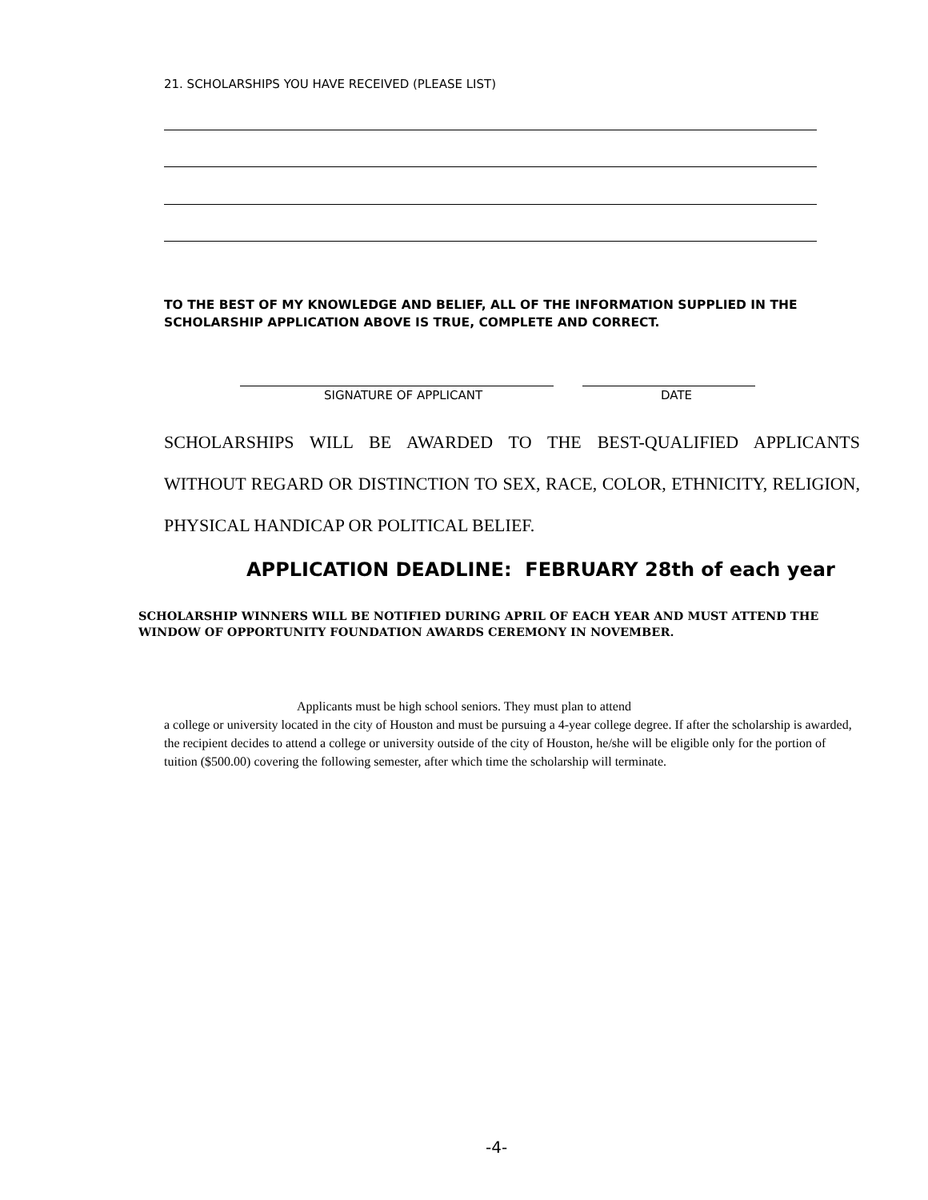21. SCHOLARSHIPS YOU HAVE RECEIVED (PLEASE LIST)
TO THE BEST OF MY KNOWLEDGE AND BELIEF, ALL OF THE INFORMATION SUPPLIED IN THE SCHOLARSHIP APPLICATION ABOVE IS TRUE, COMPLETE AND CORRECT.
SIGNATURE OF APPLICANT DATE
SCHOLARSHIPS WILL BE AWARDED TO THE BEST-QUALIFIED APPLICANTS WITHOUT REGARD OR DISTINCTION TO SEX, RACE, COLOR, ETHNICITY, RELIGION, PHYSICAL HANDICAP OR POLITICAL BELIEF.
APPLICATION DEADLINE: FEBRUARY 28th of each year
SCHOLARSHIP WINNERS WILL BE NOTIFIED DURING APRIL OF EACH YEAR AND MUST ATTEND THE WINDOW OF OPPORTUNITY FOUNDATION AWARDS CEREMONY IN NOVEMBER.
Applicants must be high school seniors. They must plan to attend
a college or university located in the city of Houston and must be pursuing a 4-year college degree. If after the scholarship is awarded, the recipient decides to attend a college or university outside of the city of Houston, he/she will be eligible only for the portion of tuition ($500.00) covering the following semester, after which time the scholarship will terminate.
-4-